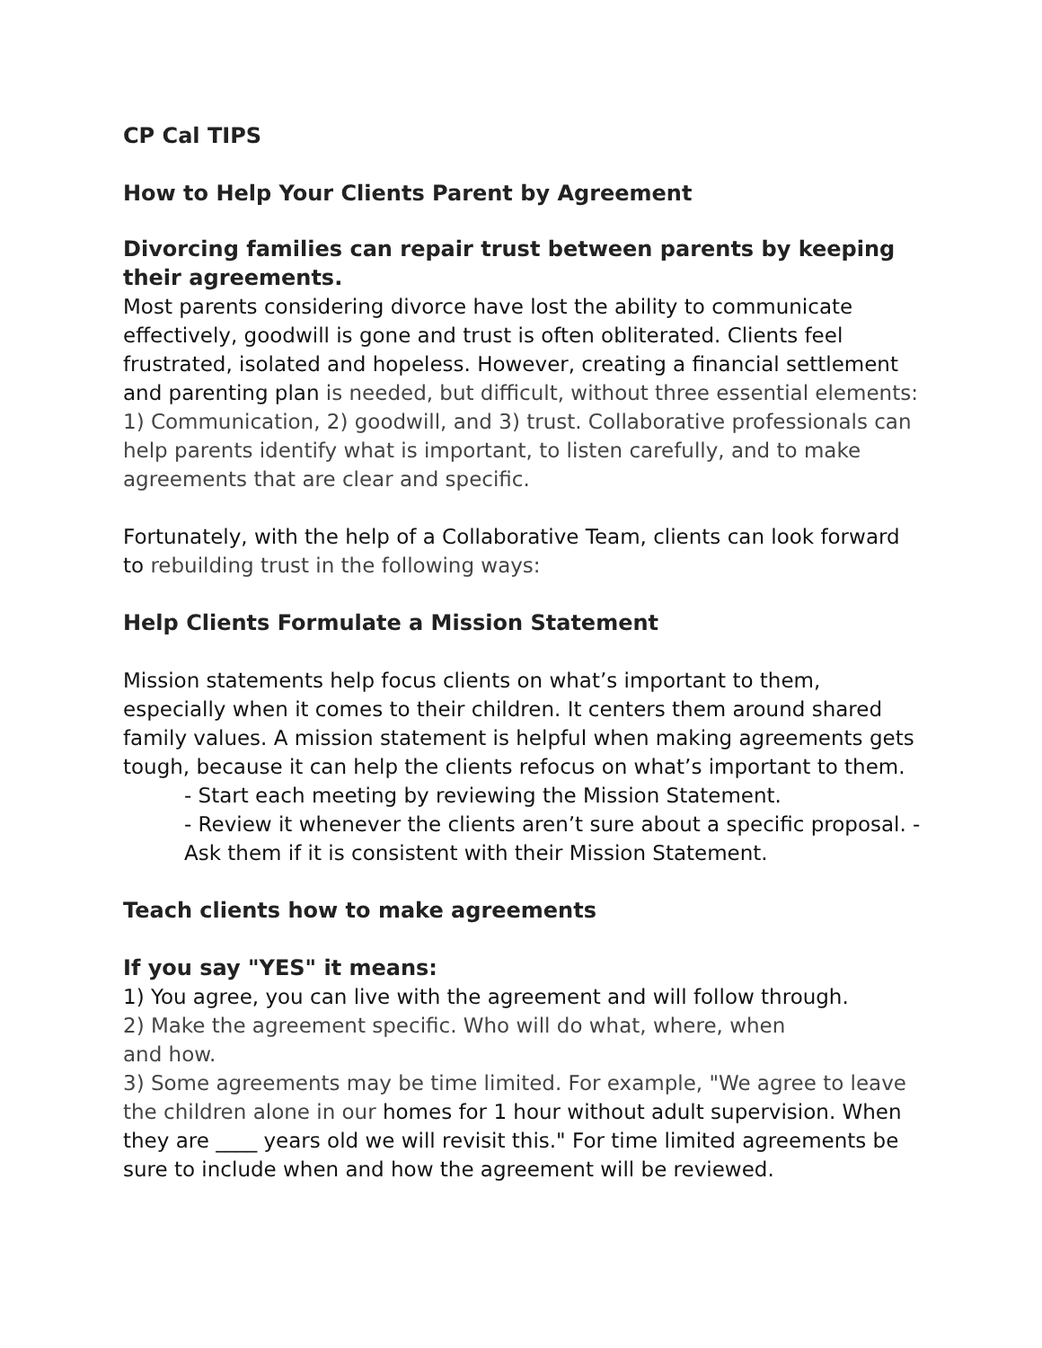CP Cal TIPS
How to Help Your Clients Parent by Agreement
Divorcing families can repair trust between parents by keeping their agreements.
Most parents considering divorce have lost the ability to communicate effectively, goodwill is gone and trust is often obliterated. Clients feel frustrated, isolated and hopeless. However, creating a financial settlement and parenting plan is needed, but difficult, without three essential elements: 1) Communication, 2) goodwill, and 3) trust. Collaborative professionals can help parents identify what is important, to listen carefully, and to make agreements that are clear and specific.
Fortunately, with the help of a Collaborative Team, clients can look forward to rebuilding trust in the following ways:
Help Clients Formulate a Mission Statement
Mission statements help focus clients on what’s important to them, especially when it comes to their children. It centers them around shared family values. A mission statement is helpful when making agreements gets tough, because it can help the clients refocus on what’s important to them.
- Start each meeting by reviewing the Mission Statement.
- Review it whenever the clients aren’t sure about a specific proposal. - Ask them if it is consistent with their Mission Statement.
Teach clients how to make agreements
If you say "YES" it means:
1) You agree, you can live with the agreement and will follow through.
2) Make the agreement specific. Who will do what, where, when
and how.
3) Some agreements may be time limited. For example, "We agree to leave the children alone in our homes for 1 hour without adult supervision. When they are ____ years old we will revisit this." For time limited agreements be sure to include when and how the agreement will be reviewed.